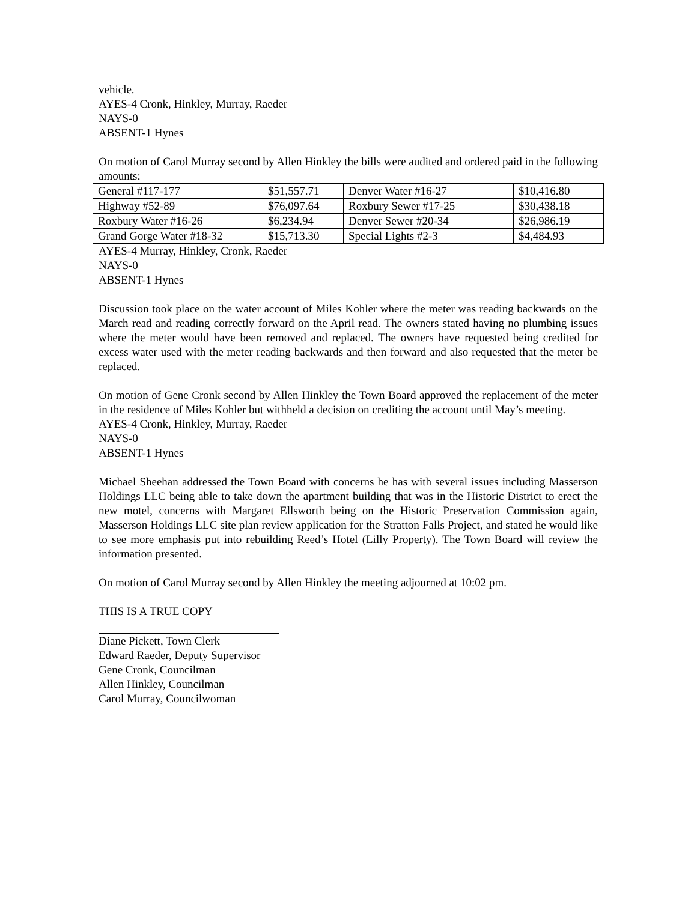vehicle.
AYES-4 Cronk, Hinkley, Murray, Raeder
NAYS-0
ABSENT-1 Hynes
On motion of Carol Murray second by Allen Hinkley the bills were audited and ordered paid in the following amounts:
| General #117-177 | $51,557.71 | Denver Water #16-27 | $10,416.80 |
| Highway #52-89 | $76,097.64 | Roxbury Sewer #17-25 | $30,438.18 |
| Roxbury Water #16-26 | $6,234.94 | Denver Sewer #20-34 | $26,986.19 |
| Grand Gorge Water #18-32 | $15,713.30 | Special Lights #2-3 | $4,484.93 |
AYES-4 Murray, Hinkley, Cronk, Raeder
NAYS-0
ABSENT-1 Hynes
Discussion took place on the water account of Miles Kohler where the meter was reading backwards on the March read and reading correctly forward on the April read. The owners stated having no plumbing issues where the meter would have been removed and replaced. The owners have requested being credited for excess water used with the meter reading backwards and then forward and also requested that the meter be replaced.
On motion of Gene Cronk second by Allen Hinkley the Town Board approved the replacement of the meter in the residence of Miles Kohler but withheld a decision on crediting the account until May’s meeting.
AYES-4 Cronk, Hinkley, Murray, Raeder
NAYS-0
ABSENT-1 Hynes
Michael Sheehan addressed the Town Board with concerns he has with several issues including Masserson Holdings LLC being able to take down the apartment building that was in the Historic District to erect the new motel, concerns with Margaret Ellsworth being on the Historic Preservation Commission again, Masserson Holdings LLC site plan review application for the Stratton Falls Project, and stated he would like to see more emphasis put into rebuilding Reed’s Hotel (Lilly Property). The Town Board will review the information presented.
On motion of Carol Murray second by Allen Hinkley the meeting adjourned at 10:02 pm.
THIS IS A TRUE COPY
Diane Pickett, Town Clerk
Edward Raeder, Deputy Supervisor
Gene Cronk, Councilman
Allen Hinkley, Councilman
Carol Murray, Councilwoman